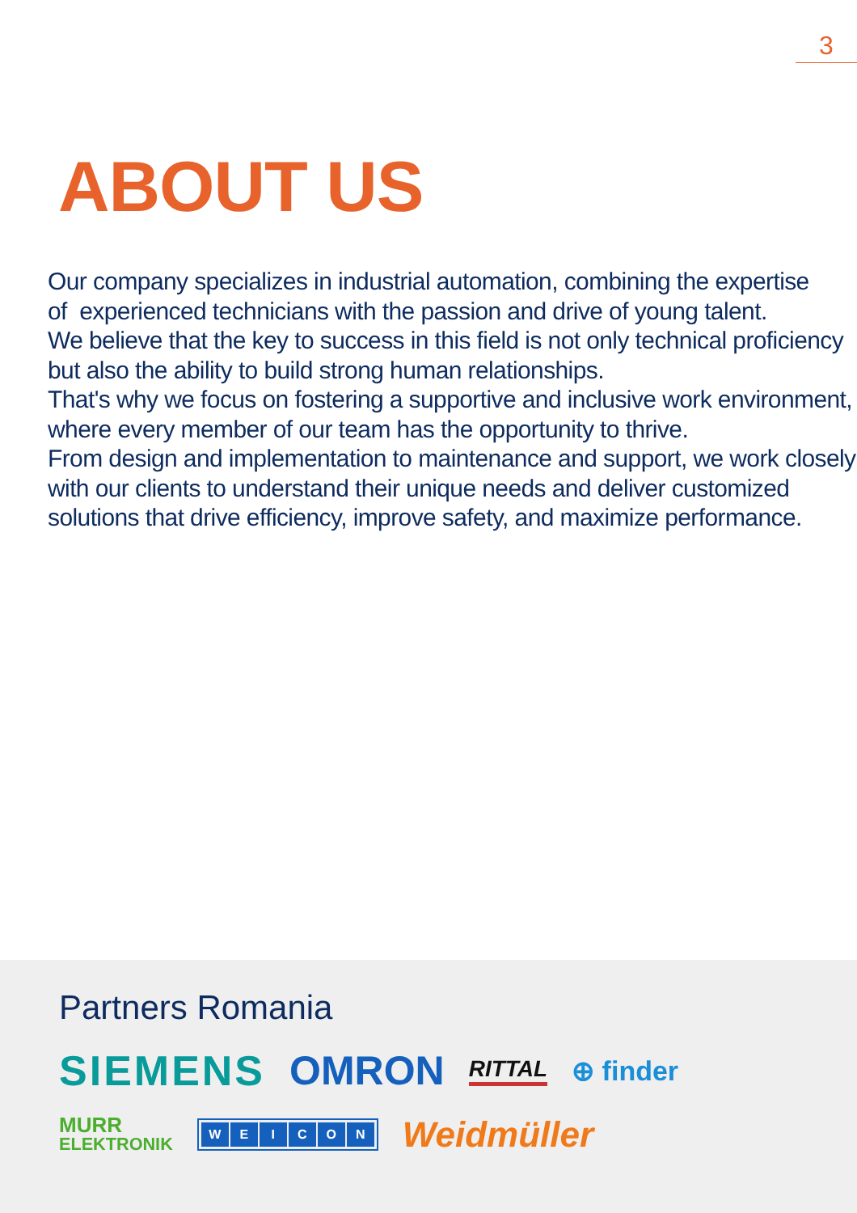3
ABOUT US
Our company specializes in industrial automation, combining the expertise
of experienced technicians with the passion and drive of young talent.
We believe that the key to success in this field is not only technical proficiency
but also the ability to build strong human relationships.
That's why we focus on fostering a supportive and inclusive work environment,
where every member of our team has the opportunity to thrive.
From design and implementation to maintenance and support, we work closely
with our clients to understand their unique needs and deliver customized
solutions that drive efficiency, improve safety, and maximize performance.
Partners Romania
SIEMENS OMRON RITTAL ⊕ finder
MURR
ELEKTRONIK WEICON Weidmüller